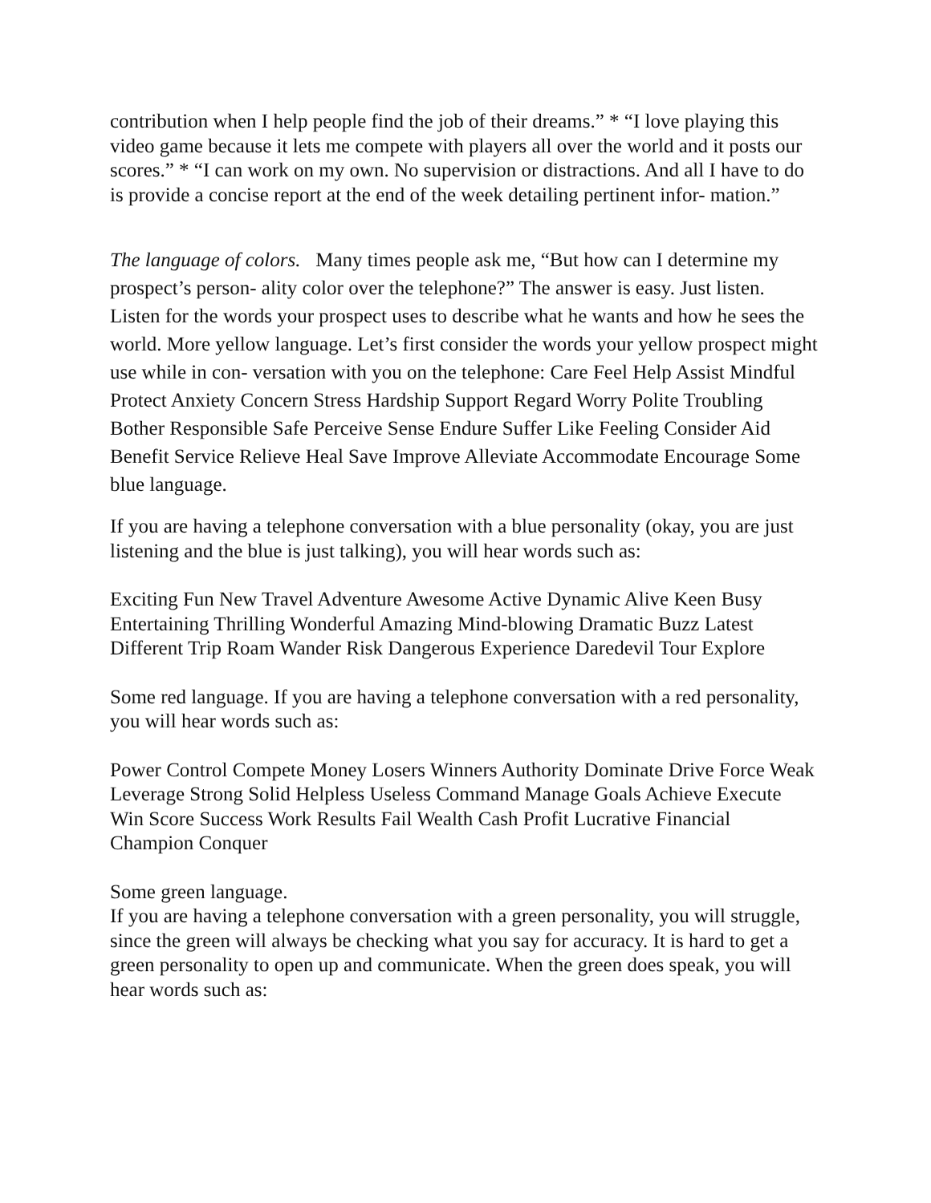contribution when I help people find the job of their dreams.” * “I love playing this video game because it lets me compete with players all over the world and it posts our scores.” * “I can work on my own. No supervision or distractions. And all I have to do is provide a concise report at the end of the week detailing pertinent infor- mation.”
The language of colors. Many times people ask me, “But how can I determine my prospect’s person- ality color over the telephone?” The answer is easy. Just listen. Listen for the words your prospect uses to describe what he wants and how he sees the world. More yellow language. Let’s first consider the words your yellow prospect might use while in con- versation with you on the telephone: Care Feel Help Assist Mindful Protect Anxiety Concern Stress Hardship Support Regard Worry Polite Troubling Bother Responsible Safe Perceive Sense Endure Suffer Like Feeling Consider Aid Benefit Service Relieve Heal Save Improve Alleviate Accommodate Encourage Some blue language.
If you are having a telephone conversation with a blue personality (okay, you are just listening and the blue is just talking), you will hear words such as:
Exciting Fun New Travel Adventure Awesome Active Dynamic Alive Keen Busy Entertaining Thrilling Wonderful Amazing Mind-blowing Dramatic Buzz Latest Different Trip Roam Wander Risk Dangerous Experience Daredevil Tour Explore
Some red language. If you are having a telephone conversation with a red personality, you will hear words such as:
Power Control Compete Money Losers Winners Authority Dominate Drive Force Weak Leverage Strong Solid Helpless Useless Command Manage Goals Achieve Execute Win Score Success Work Results Fail Wealth Cash Profit Lucrative Financial Champion Conquer
Some green language.
If you are having a telephone conversation with a green personality, you will struggle, since the green will always be checking what you say for accuracy. It is hard to get a green personality to open up and communicate. When the green does speak, you will hear words such as: